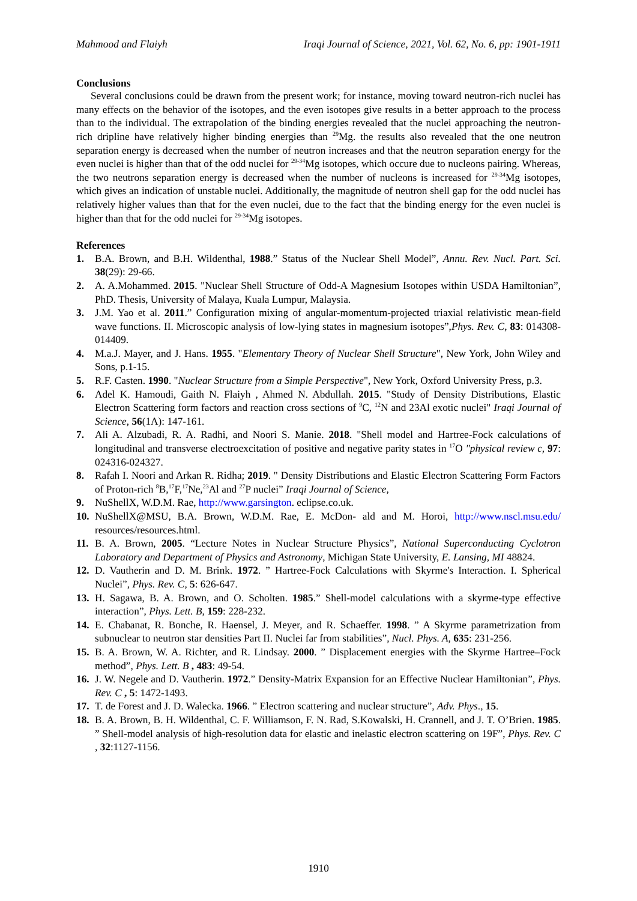Mahmood and Flaiyh Iraqi Journal of Science, 2021, Vol. 62, No. 6, pp: 1901-1911
Conclusions
Several conclusions could be drawn from the present work; for instance, moving toward neutron-rich nuclei has many effects on the behavior of the isotopes, and the even isotopes give results in a better approach to the process than to the individual. The extrapolation of the binding energies revealed that the nuclei approaching the neutron-rich dripline have relatively higher binding energies than <sup>29</sup>Mg. the results also revealed that the one neutron separation energy is decreased when the number of neutron increases and that the neutron separation energy for the even nuclei is higher than that of the odd nuclei for <sup>29-34</sup>Mg isotopes, which occure due to nucleons pairing. Whereas, the two neutrons separation energy is decreased when the number of nucleons is increased for <sup>29-34</sup>Mg isotopes, which gives an indication of unstable nuclei. Additionally, the magnitude of neutron shell gap for the odd nuclei has relatively higher values than that for the even nuclei, due to the fact that the binding energy for the even nuclei is higher than that for the odd nuclei for <sup>29-34</sup>Mg isotopes.
References
1. B.A. Brown, and B.H. Wildenthal, 1988.” Status of the Nuclear Shell Model”, Annu. Rev. Nucl. Part. Sci. 38(29): 29-66.
2. A. A.Mohammed. 2015. "Nuclear Shell Structure of Odd-A Magnesium Isotopes within USDA Hamiltonian”, PhD. Thesis, University of Malaya, Kuala Lumpur, Malaysia.
3. J.M. Yao et al. 2011.” Configuration mixing of angular-momentum-projected triaxial relativistic mean-field wave functions. II. Microscopic analysis of low-lying states in magnesium isotopes”,Phys. Rev. C, 83: 014308-014409.
4. M.a.J. Mayer, and J. Hans. 1955. "Elementary Theory of Nuclear Shell Structure", New York, John Wiley and Sons, p.1-15.
5. R.F. Casten. 1990. "Nuclear Structure from a Simple Perspective", New York, Oxford University Press, p.3.
6. Adel K. Hamoudi, Gaith N. Flaiyh , Ahmed N. Abdullah. 2015. "Study of Density Distributions, Elastic Electron Scattering form factors and reaction cross sections of <sup>9</sup>C, <sup>12</sup>N and 23Al exotic nuclei" Iraqi Journal of Science, 56(1A): 147-161.
7. Ali A. Alzubadi, R. A. Radhi, and Noori S. Manie. 2018. "Shell model and Hartree-Fock calculations of longitudinal and transverse electroexcitation of positive and negative parity states in <sup>17</sup>O "physical review c, 97: 024316-024327.
8. Rafah I. Noori and Arkan R. Ridha; 2019. " Density Distributions and Elastic Electron Scattering Form Factors of Proton-rich <sup>8</sup>B,<sup>17</sup>F,<sup>17</sup>Ne,<sup>23</sup>Al and <sup>27</sup>P nuclei” Iraqi Journal of Science,
9. NuShellX, W.D.M. Rae, http://www.garsington. eclipse.co.uk.
10. NuShellX@MSU, B.A. Brown, W.D.M. Rae, E. McDon- ald and M. Horoi, http://www.nscl.msu.edu/ resources/resources.html.
11. B. A. Brown, 2005. “Lecture Notes in Nuclear Structure Physics”, National Superconducting Cyclotron Laboratory and Department of Physics and Astronomy, Michigan State University, E. Lansing, MI 48824.
12. D. Vautherin and D. M. Brink. 1972. ” Hartree-Fock Calculations with Skyrme's Interaction. I. Spherical Nuclei”, Phys. Rev. C, 5: 626-647.
13. H. Sagawa, B. A. Brown, and O. Scholten. 1985.” Shell-model calculations with a skyrme-type effective interaction”, Phys. Lett. B, 159: 228-232.
14. E. Chabanat, R. Bonche, R. Haensel, J. Meyer, and R. Schaeffer. 1998. ” A Skyrme parametrization from subnuclear to neutron star densities Part II. Nuclei far from stabilities”, Nucl. Phys. A, 635: 231-256.
15. B. A. Brown, W. A. Richter, and R. Lindsay. 2000. ” Displacement energies with the Skyrme Hartree–Fock method”, Phys. Lett. B , 483: 49-54.
16. J. W. Negele and D. Vautherin. 1972.” Density-Matrix Expansion for an Effective Nuclear Hamiltonian”, Phys. Rev. C , 5: 1472-1493.
17. T. de Forest and J. D. Walecka. 1966. ” Electron scattering and nuclear structure”, Adv. Phys., 15.
18. B. A. Brown, B. H. Wildenthal, C. F. Williamson, F. N. Rad, S.Kowalski, H. Crannell, and J. T. O’Brien. 1985. ” Shell-model analysis of high-resolution data for elastic and inelastic electron scattering on 19F”, Phys. Rev. C , 32:1127-1156.
1910